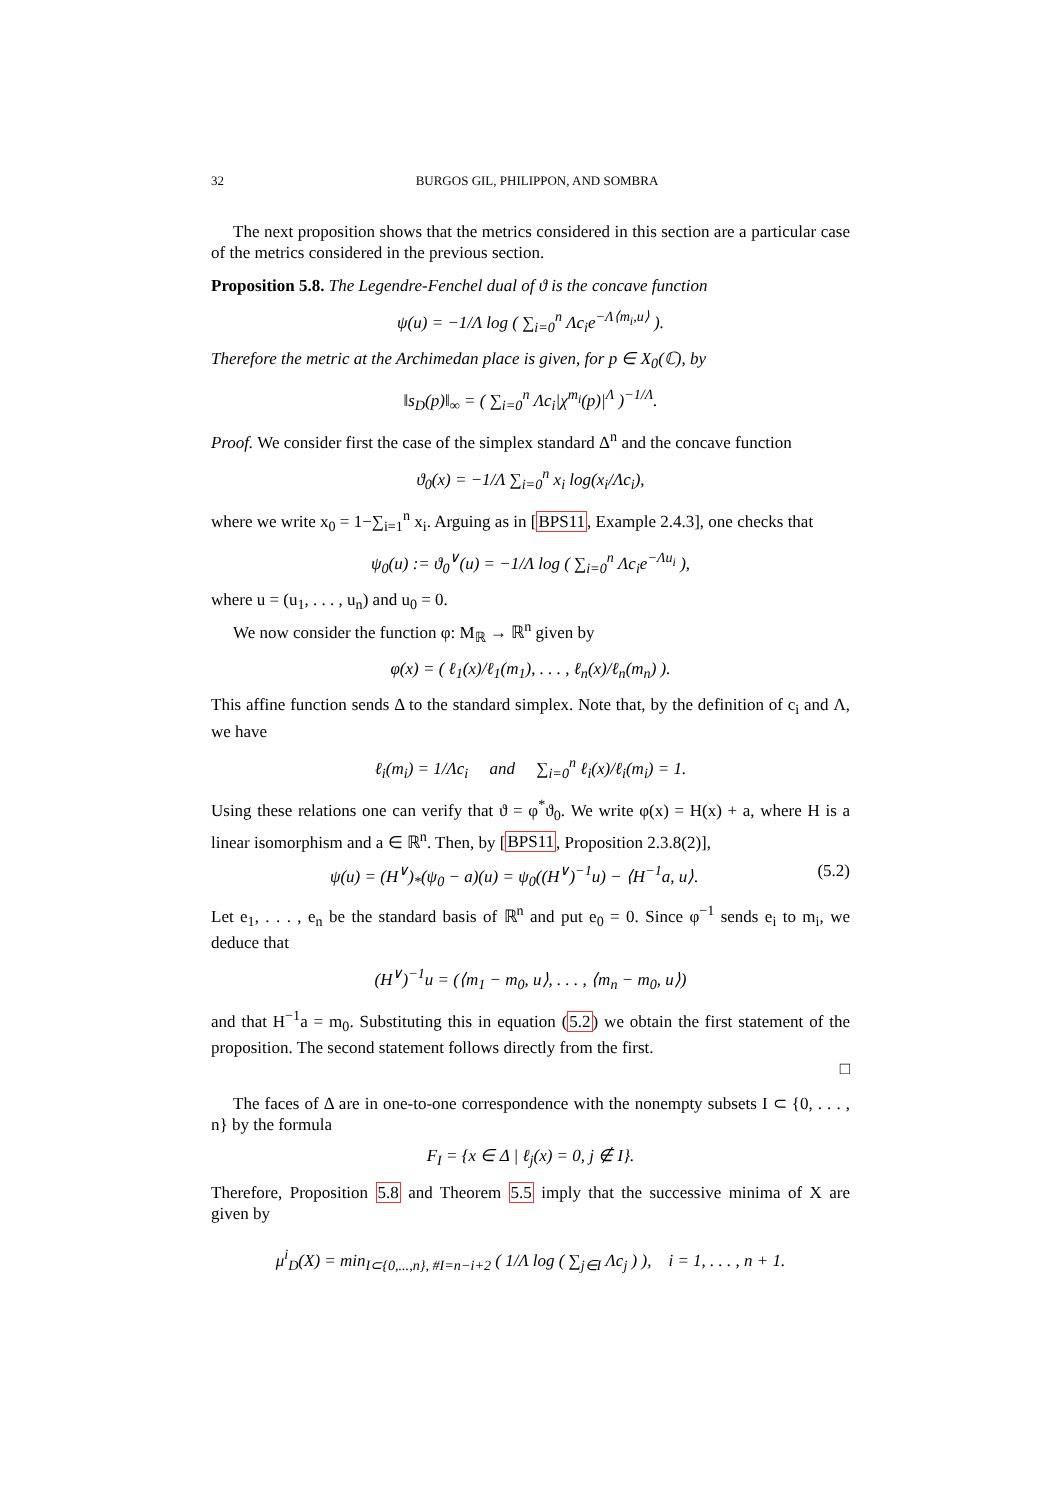32 BURGOS GIL, PHILIPPON, AND SOMBRA
The next proposition shows that the metrics considered in this section are a particular case of the metrics considered in the previous section.
Proposition 5.8. The Legendre-Fenchel dual of ϑ is the concave function
ψ(u) = −1/Λ log ( ∑<sub>i=0</sub><sup>n</sup> Λc<sub>i</sub>e<sup>−Λ⟨m<sub>i</sub>,u⟩</sup> ).
Therefore the metric at the Archimedan place is given, for p ∈ X<sub>0</sub>(ℂ), by
‖s<sub>D</sub>(p)‖<sub>∞</sub> = ( ∑<sub>i=0</sub><sup>n</sup> Λc<sub>i</sub>|χ<sup>m<sub>i</sub></sup>(p)|<sup>Λ</sup> )<sup>−1/Λ</sup>.
Proof. We consider first the case of the simplex standard Δ<sup>n</sup> and the concave function
ϑ<sub>0</sub>(x) = −1/Λ ∑<sub>i=0</sub><sup>n</sup> x<sub>i</sub> log(x<sub>i</sub>/Λc<sub>i</sub>),
where we write x<sub>0</sub> = 1−∑<sub>i=1</sub><sup>n</sup> x<sub>i</sub>. Arguing as in [BPS11, Example 2.4.3], one checks that
ψ<sub>0</sub>(u) := ϑ<sub>0</sub><sup>∨</sup>(u) = −1/Λ log ( ∑<sub>i=0</sub><sup>n</sup> Λc<sub>i</sub>e<sup>−Λu<sub>i</sub></sup> ),
where u = (u<sub>1</sub>, . . . , u<sub>n</sub>) and u<sub>0</sub> = 0.
We now consider the function φ: M<sub>ℝ</sub> → ℝ<sup>n</sup> given by
φ(x) = ( ℓ<sub>1</sub>(x)/ℓ<sub>1</sub>(m<sub>1</sub>), . . . , ℓ<sub>n</sub>(x)/ℓ<sub>n</sub>(m<sub>n</sub>) ).
This affine function sends Δ to the standard simplex. Note that, by the definition of c<sub>i</sub> and Λ, we have
ℓ<sub>i</sub>(m<sub>i</sub>) = 1/Λc<sub>i</sub> and ∑<sub>i=0</sub><sup>n</sup> ℓ<sub>i</sub>(x)/ℓ<sub>i</sub>(m<sub>i</sub>) = 1.
Using these relations one can verify that ϑ = φ<sup>*</sup>ϑ<sub>0</sub>. We write φ(x) = H(x) + a, where H is a linear isomorphism and a ∈ ℝ<sup>n</sup>. Then, by [BPS11, Proposition 2.3.8(2)],
ψ(u) = (H<sup>∨</sup>)<sub>*</sub>(ψ<sub>0</sub> − a)(u) = ψ<sub>0</sub>((H<sup>∨</sup>)<sup>−1</sup>u) − ⟨H<sup>−1</sup>a, u⟩. (5.2)
Let e<sub>1</sub>, . . . , e<sub>n</sub> be the standard basis of ℝ<sup>n</sup> and put e<sub>0</sub> = 0. Since φ<sup>−1</sup> sends e<sub>i</sub> to m<sub>i</sub>, we deduce that
(H<sup>∨</sup>)<sup>−1</sup>u = (⟨m<sub>1</sub> − m<sub>0</sub>, u⟩, . . . , ⟨m<sub>n</sub> − m<sub>0</sub>, u⟩)
and that H<sup>−1</sup>a = m<sub>0</sub>. Substituting this in equation (5.2) we obtain the first statement of the proposition. The second statement follows directly from the first.
□
The faces of Δ are in one-to-one correspondence with the nonempty subsets I ⊂ {0, . . . , n} by the formula
F<sub>I</sub> = {x ∈ Δ | ℓ<sub>j</sub>(x) = 0, j ∉ I}.
Therefore, Proposition 5.8 and Theorem 5.5 imply that the successive minima of X are given by
μ<sup>i</sup><sub>D</sub>(X) = min<sub>I⊂{0,...,n}, #I=n−i+2</sub> ( 1/Λ log ( ∑<sub>j∈I</sub> Λc<sub>j</sub> ) ), i = 1, . . . , n + 1.